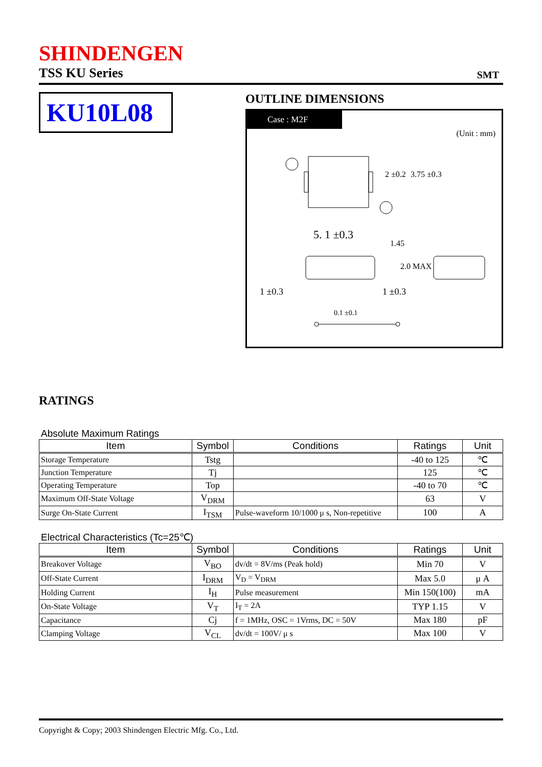SHINDENGEN
TSS KU Series SMT
KU10L08
OUTLINE DIMENSIONS
Case : M2F
(Unit : mm)
5. 1 ±0.3
1 ±0.3
1 ±0.3
2 ±0.2
3.75 ±0.3
1.45
2.0 MAX
0.1 ±0.1
RATINGS
Absolute Maximum Ratings
| Item | Symbol | Conditions | Ratings | Unit |
| --- | --- | --- | --- | --- |
| Storage Temperature | Tstg | | -40 to 125 | ℃ |
| Junction Temperature | Tj | | 125 | ℃ |
| Operating Temperature | Top | | -40 to 70 | ℃ |
| Maximum Off-State Voltage | V<sub>DRM</sub> | | 63 | V |
| Surge On-State Current | I<sub>TSM</sub> | Pulse-waveform 10/1000 μ s, Non-repetitive | 100 | A |
Electrical Characteristics (Tc=25℃)
| Item | Symbol | Conditions | Ratings | Unit |
| --- | --- | --- | --- | --- |
| Breakover Voltage | V<sub>BO</sub> | dv/dt = 8V/ms (Peak hold) | Min 70 | V |
| Off-State Current | I<sub>DRM</sub> | V<sub>D</sub> = V<sub>DRM</sub> | Max 5.0 | μ A |
| Holding Current | I<sub>H</sub> | Pulse measurement | Min 150(100) | mA |
| On-State Voltage | V<sub>T</sub> | I<sub>T</sub> = 2A | TYP 1.15 | V |
| Capacitance | Cj | f = 1MHz, OSC = 1Vrms, DC = 50V | Max 180 | pF |
| Clamping Voltage | V<sub>CL</sub> | dv/dt = 100V/ μ s | Max 100 | V |
Copyright & Copy; 2003 Shindengen Electric Mfg. Co., Ltd.